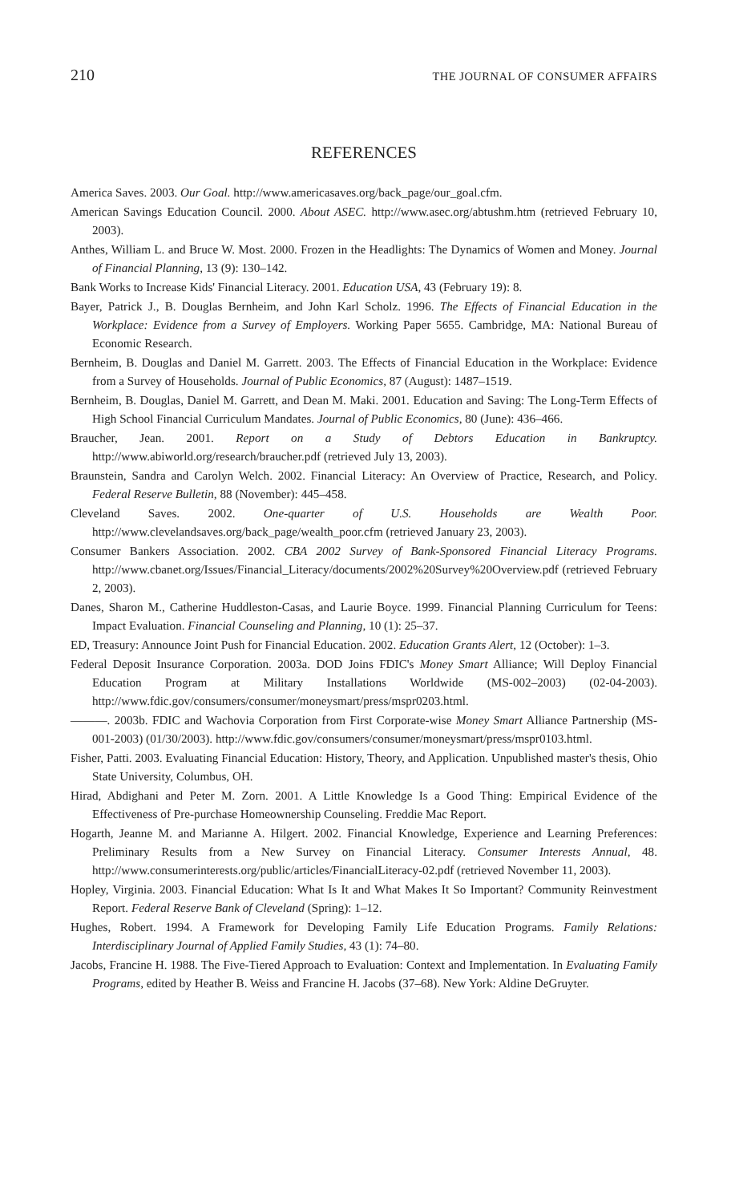210 THE JOURNAL OF CONSUMER AFFAIRS
REFERENCES
America Saves. 2003. Our Goal. http://www.americasaves.org/back_page/our_goal.cfm.
American Savings Education Council. 2000. About ASEC. http://www.asec.org/abtushm.htm (retrieved February 10, 2003).
Anthes, William L. and Bruce W. Most. 2000. Frozen in the Headlights: The Dynamics of Women and Money. Journal of Financial Planning, 13 (9): 130–142.
Bank Works to Increase Kids' Financial Literacy. 2001. Education USA, 43 (February 19): 8.
Bayer, Patrick J., B. Douglas Bernheim, and John Karl Scholz. 1996. The Effects of Financial Education in the Workplace: Evidence from a Survey of Employers. Working Paper 5655. Cambridge, MA: National Bureau of Economic Research.
Bernheim, B. Douglas and Daniel M. Garrett. 2003. The Effects of Financial Education in the Workplace: Evidence from a Survey of Households. Journal of Public Economics, 87 (August): 1487–1519.
Bernheim, B. Douglas, Daniel M. Garrett, and Dean M. Maki. 2001. Education and Saving: The Long-Term Effects of High School Financial Curriculum Mandates. Journal of Public Economics, 80 (June): 436–466.
Braucher, Jean. 2001. Report on a Study of Debtors Education in Bankruptcy. http://www.abiworld.org/research/braucher.pdf (retrieved July 13, 2003).
Braunstein, Sandra and Carolyn Welch. 2002. Financial Literacy: An Overview of Practice, Research, and Policy. Federal Reserve Bulletin, 88 (November): 445–458.
Cleveland Saves. 2002. One-quarter of U.S. Households are Wealth Poor. http://www.clevelandsaves.org/back_page/wealth_poor.cfm (retrieved January 23, 2003).
Consumer Bankers Association. 2002. CBA 2002 Survey of Bank-Sponsored Financial Literacy Programs. http://www.cbanet.org/Issues/Financial_Literacy/documents/2002%20Survey%20Overview.pdf (retrieved February 2, 2003).
Danes, Sharon M., Catherine Huddleston-Casas, and Laurie Boyce. 1999. Financial Planning Curriculum for Teens: Impact Evaluation. Financial Counseling and Planning, 10 (1): 25–37.
ED, Treasury: Announce Joint Push for Financial Education. 2002. Education Grants Alert, 12 (October): 1–3.
Federal Deposit Insurance Corporation. 2003a. DOD Joins FDIC's Money Smart Alliance; Will Deploy Financial Education Program at Military Installations Worldwide (MS-002–2003) (02-04-2003). http://www.fdic.gov/consumers/consumer/moneysmart/press/mspr0203.html.
———. 2003b. FDIC and Wachovia Corporation from First Corporate-wise Money Smart Alliance Partnership (MS-001-2003) (01/30/2003). http://www.fdic.gov/consumers/consumer/moneysmart/press/mspr0103.html.
Fisher, Patti. 2003. Evaluating Financial Education: History, Theory, and Application. Unpublished master's thesis, Ohio State University, Columbus, OH.
Hirad, Abdighani and Peter M. Zorn. 2001. A Little Knowledge Is a Good Thing: Empirical Evidence of the Effectiveness of Pre-purchase Homeownership Counseling. Freddie Mac Report.
Hogarth, Jeanne M. and Marianne A. Hilgert. 2002. Financial Knowledge, Experience and Learning Preferences: Preliminary Results from a New Survey on Financial Literacy. Consumer Interests Annual, 48. http://www.consumerinterests.org/public/articles/FinancialLiteracy-02.pdf (retrieved November 11, 2003).
Hopley, Virginia. 2003. Financial Education: What Is It and What Makes It So Important? Community Reinvestment Report. Federal Reserve Bank of Cleveland (Spring): 1–12.
Hughes, Robert. 1994. A Framework for Developing Family Life Education Programs. Family Relations: Interdisciplinary Journal of Applied Family Studies, 43 (1): 74–80.
Jacobs, Francine H. 1988. The Five-Tiered Approach to Evaluation: Context and Implementation. In Evaluating Family Programs, edited by Heather B. Weiss and Francine H. Jacobs (37–68). New York: Aldine DeGruyter.